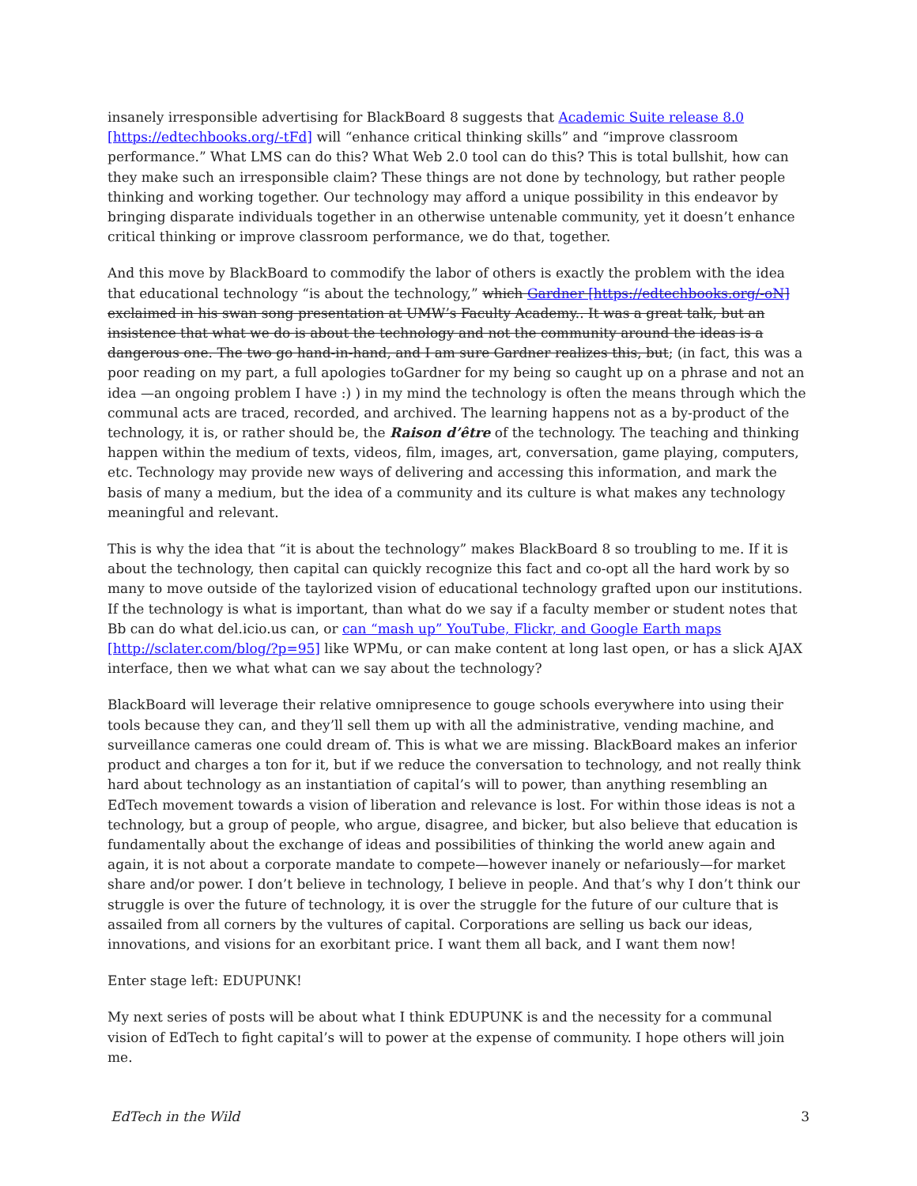insanely irresponsible advertising for BlackBoard 8 suggests that Academic Suite release 8.0 [https://edtechbooks.org/-tFd] will “enhance critical thinking skills” and “improve classroom performance.” What LMS can do this? What Web 2.0 tool can do this? This is total bullshit, how can they make such an irresponsible claim? These things are not done by technology, but rather people thinking and working together. Our technology may afford a unique possibility in this endeavor by bringing disparate individuals together in an otherwise untenable community, yet it doesn’t enhance critical thinking or improve classroom performance, we do that, together.
And this move by BlackBoard to commodify the labor of others is exactly the problem with the idea that educational technology “is about the technology,” which Gardner [https://edtechbooks.org/-oN] exclaimed in his swan song presentation at UMW’s Faculty Academy.. It was a great talk, but an insistence that what we do is about the technology and not the community around the ideas is a dangerous one. The two go hand-in-hand, and I am sure Gardner realizes this, but; (in fact, this was a poor reading on my part, a full apologies toGardner for my being so caught up on a phrase and not an idea —an ongoing problem I have :) ) in my mind the technology is often the means through which the communal acts are traced, recorded, and archived. The learning happens not as a by-product of the technology, it is, or rather should be, the Raison d’être of the technology. The teaching and thinking happen within the medium of texts, videos, film, images, art, conversation, game playing, computers, etc. Technology may provide new ways of delivering and accessing this information, and mark the basis of many a medium, but the idea of a community and its culture is what makes any technology meaningful and relevant.
This is why the idea that “it is about the technology” makes BlackBoard 8 so troubling to me. If it is about the technology, then capital can quickly recognize this fact and co-opt all the hard work by so many to move outside of the taylorized vision of educational technology grafted upon our institutions. If the technology is what is important, than what do we say if a faculty member or student notes that Bb can do what del.icio.us can, or can “mash up” YouTube, Flickr, and Google Earth maps [http://sclater.com/blog/?p=95] like WPMu, or can make content at long last open, or has a slick AJAX interface, then we what what can we say about the technology?
BlackBoard will leverage their relative omnipresence to gouge schools everywhere into using their tools because they can, and they’ll sell them up with all the administrative, vending machine, and surveillance cameras one could dream of. This is what we are missing. BlackBoard makes an inferior product and charges a ton for it, but if we reduce the conversation to technology, and not really think hard about technology as an instantiation of capital’s will to power, than anything resembling an EdTech movement towards a vision of liberation and relevance is lost. For within those ideas is not a technology, but a group of people, who argue, disagree, and bicker, but also believe that education is fundamentally about the exchange of ideas and possibilities of thinking the world anew again and again, it is not about a corporate mandate to compete—however inanely or nefariously—for market share and/or power. I don’t believe in technology, I believe in people. And that’s why I don’t think our struggle is over the future of technology, it is over the struggle for the future of our culture that is assailed from all corners by the vultures of capital. Corporations are selling us back our ideas, innovations, and visions for an exorbitant price. I want them all back, and I want them now!
Enter stage left: EDUPUNK!
My next series of posts will be about what I think EDUPUNK is and the necessity for a communal vision of EdTech to fight capital’s will to power at the expense of community. I hope others will join me.
EdTech in the Wild 3